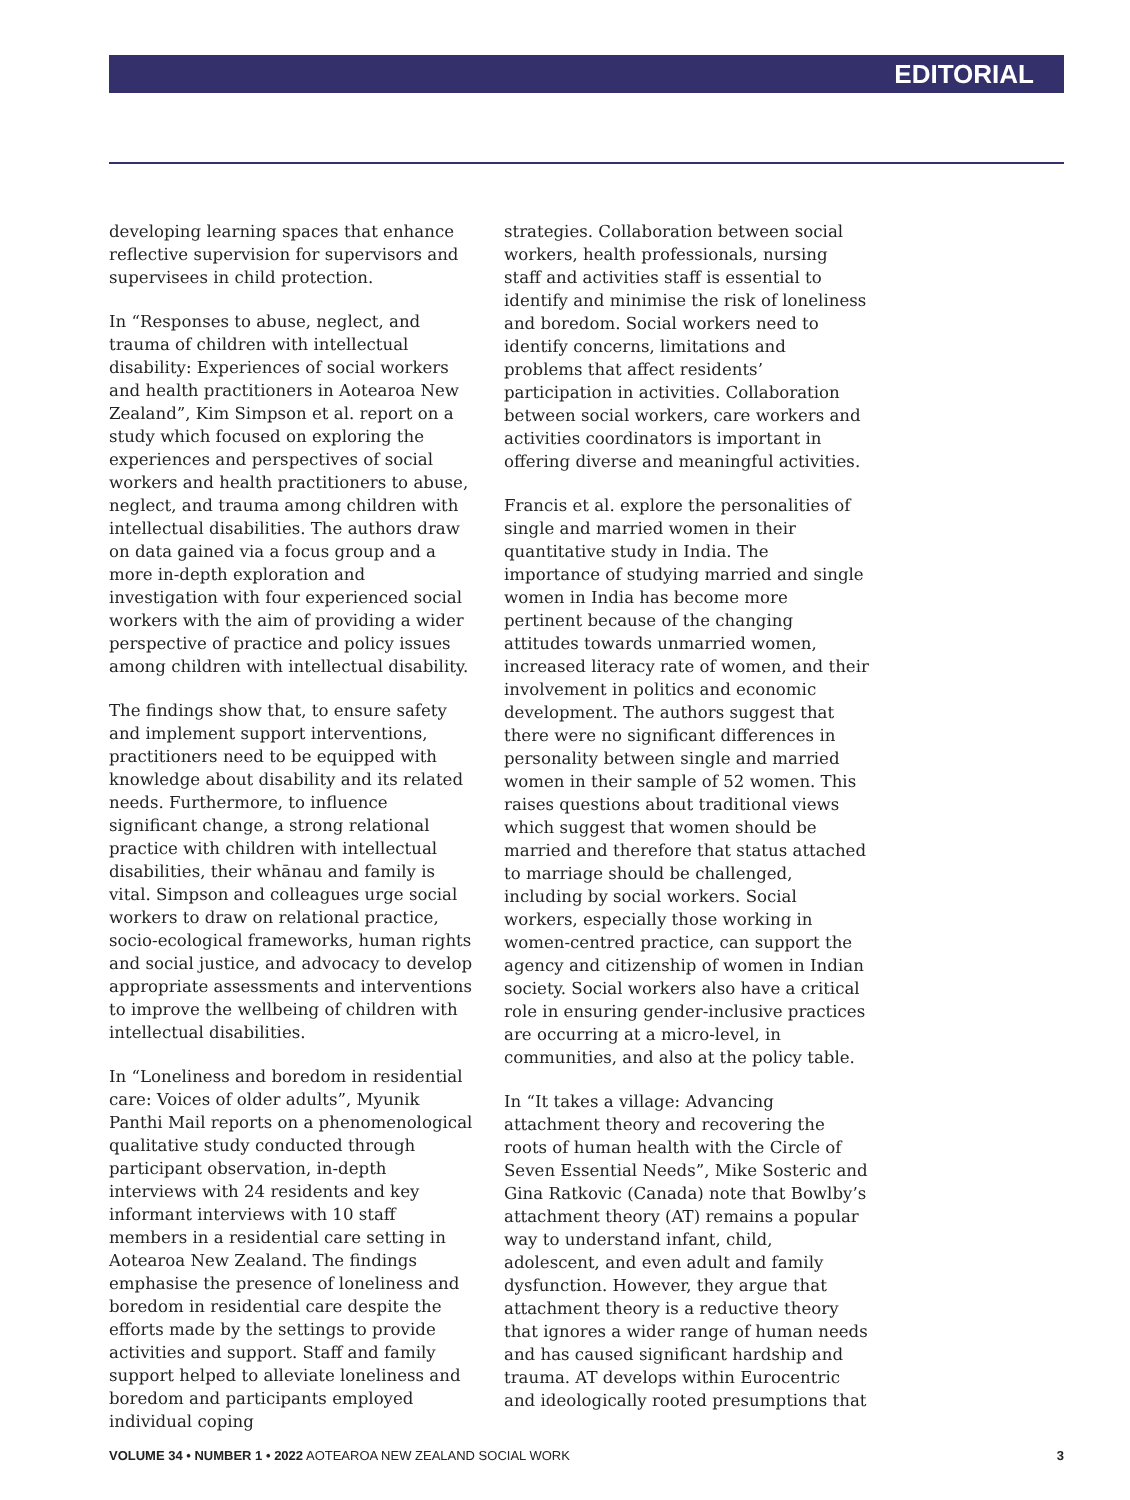EDITORIAL
developing learning spaces that enhance reflective supervision for supervisors and supervisees in child protection.
In “Responses to abuse, neglect, and trauma of children with intellectual disability: Experiences of social workers and health practitioners in Aotearoa New Zealand”, Kim Simpson et al. report on a study which focused on exploring the experiences and perspectives of social workers and health practitioners to abuse, neglect, and trauma among children with intellectual disabilities. The authors draw on data gained via a focus group and a more in-depth exploration and investigation with four experienced social workers with the aim of providing a wider perspective of practice and policy issues among children with intellectual disability.
The findings show that, to ensure safety and implement support interventions, practitioners need to be equipped with knowledge about disability and its related needs. Furthermore, to influence significant change, a strong relational practice with children with intellectual disabilities, their whānau and family is vital. Simpson and colleagues urge social workers to draw on relational practice, socio-ecological frameworks, human rights and social justice, and advocacy to develop appropriate assessments and interventions to improve the wellbeing of children with intellectual disabilities.
In “Loneliness and boredom in residential care: Voices of older adults”, Myunik Panthi Mail reports on a phenomenological qualitative study conducted through participant observation, in-depth interviews with 24 residents and key informant interviews with 10 staff members in a residential care setting in Aotearoa New Zealand. The findings emphasise the presence of loneliness and boredom in residential care despite the efforts made by the settings to provide activities and support. Staff and family support helped to alleviate loneliness and boredom and participants employed individual coping
strategies. Collaboration between social workers, health professionals, nursing staff and activities staff is essential to identify and minimise the risk of loneliness and boredom. Social workers need to identify concerns, limitations and problems that affect residents’ participation in activities. Collaboration between social workers, care workers and activities coordinators is important in offering diverse and meaningful activities.
Francis et al. explore the personalities of single and married women in their quantitative study in India. The importance of studying married and single women in India has become more pertinent because of the changing attitudes towards unmarried women, increased literacy rate of women, and their involvement in politics and economic development. The authors suggest that there were no significant differences in personality between single and married women in their sample of 52 women. This raises questions about traditional views which suggest that women should be married and therefore that status attached to marriage should be challenged, including by social workers. Social workers, especially those working in women-centred practice, can support the agency and citizenship of women in Indian society. Social workers also have a critical role in ensuring gender-inclusive practices are occurring at a micro-level, in communities, and also at the policy table.
In “It takes a village: Advancing attachment theory and recovering the roots of human health with the Circle of Seven Essential Needs”, Mike Sosteric and Gina Ratkovic (Canada) note that Bowlby’s attachment theory (AT) remains a popular way to understand infant, child, adolescent, and even adult and family dysfunction. However, they argue that attachment theory is a reductive theory that ignores a wider range of human needs and has caused significant hardship and trauma. AT develops within Eurocentric and ideologically rooted presumptions that
VOLUME 34 • NUMBER 1 • 2022 AOTEAROA NEW ZEALAND SOCIAL WORK 3